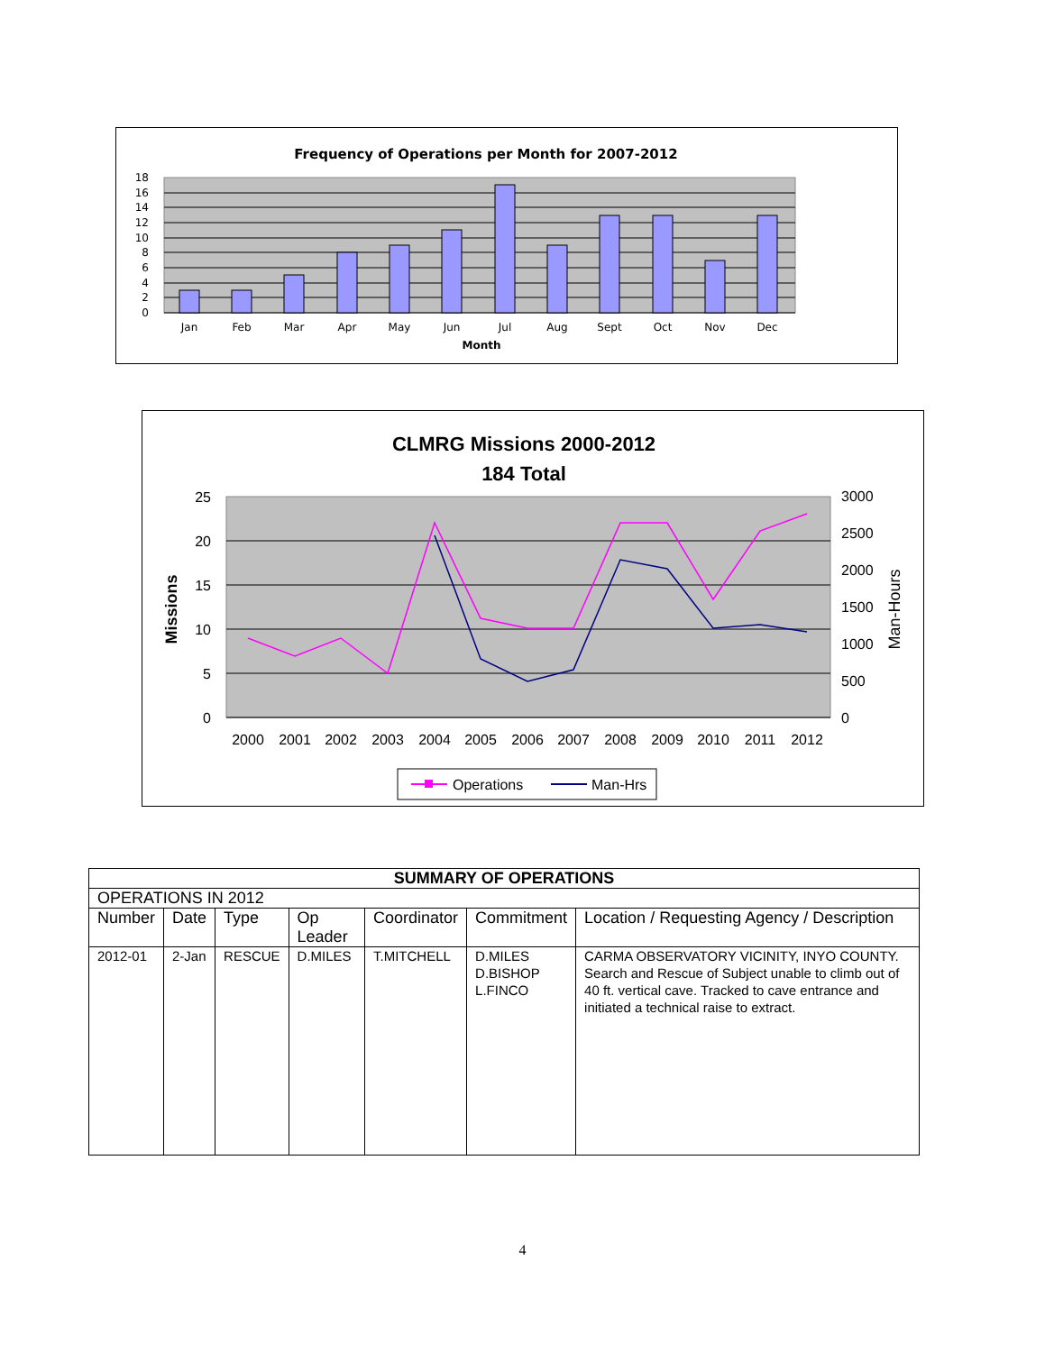Frequency of Operations per Month for 2007-2012
0
2
4
6
8
10
12
14
16
18
Jan
Feb
Mar
Apr
May
Jun
Jul
Aug
Sept
Oct
Nov
Dec
Month
CLMRG Missions 2000-2012
184 Total
0
5
10
15
20
25
0
500
1000
1500
2000
2500
3000
Missions
Man-Hours
2000
2001
2002
2003
2004
2005
2006
2007
2008
2009
2010
2011
2012
Operations
Man-Hrs
| SUMMARY OF OPERATIONS | | | | | | |
| --- | --- | --- | --- | --- | --- | --- |
| OPERATIONS IN 2012 | | | | | | |
| Number | Date | Type | Op Leader | Coordinator | Commitment | Location / Requesting Agency / Description |
| 2012-01 | 2-Jan | RESCUE | D.MILES | T.MITCHELL | D.MILES D.BISHOP L.FINCO | CARMA OBSERVATORY VICINITY, INYO COUNTY. Search and Rescue of Subject unable to climb out of 40 ft. vertical cave. Tracked to cave entrance and initiated a technical raise to extract. |
4